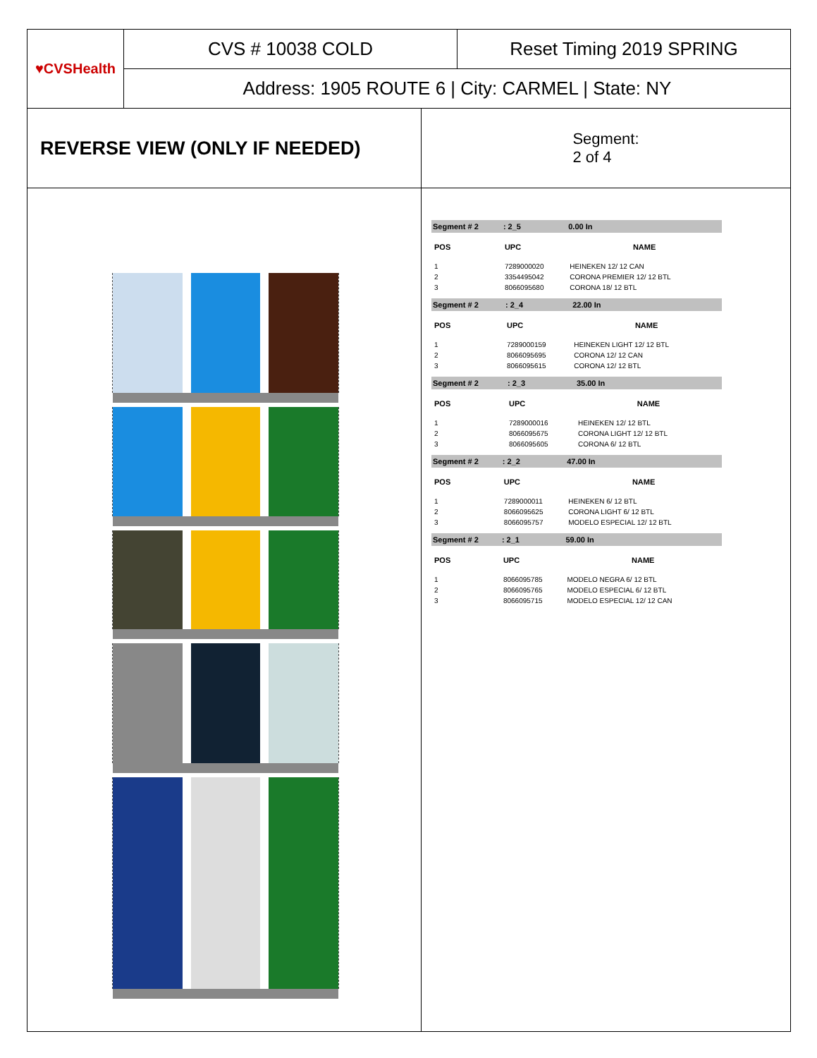♥CVSHealth
CVS # 10038 COLD Reset Timing 2019 SPRING
Address: 1905 ROUTE 6 | City: CARMEL | State: NY
REVERSE VIEW (ONLY IF NEEDED)
Segment:
2 of 4
| Segment # 2 | : 2_5 | 0.00 In |
| POS | UPC | NAME |
| 1 | 7289000020 | HEINEKEN 12/ 12 CAN |
| 2 | 3354495042 | CORONA PREMIER 12/ 12 BTL |
| 3 | 8066095680 | CORONA 18/ 12 BTL |
| Segment # 2 | : 2_4 | 22.00 In |
| POS | UPC | NAME |
| 1 | 7289000159 | HEINEKEN LIGHT 12/ 12 BTL |
| 2 | 8066095695 | CORONA 12/ 12 CAN |
| 3 | 8066095615 | CORONA 12/ 12 BTL |
| Segment # 2 | : 2_3 | 35.00 In |
| POS | UPC | NAME |
| 1 | 7289000016 | HEINEKEN 12/ 12 BTL |
| 2 | 8066095675 | CORONA LIGHT 12/ 12 BTL |
| 3 | 8066095605 | CORONA 6/ 12 BTL |
| Segment # 2 | : 2_2 | 47.00 In |
| POS | UPC | NAME |
| 1 | 7289000011 | HEINEKEN 6/ 12 BTL |
| 2 | 8066095625 | CORONA LIGHT 6/ 12 BTL |
| 3 | 8066095757 | MODELO ESPECIAL 12/ 12 BTL |
| Segment # 2 | : 2_1 | 59.00 In |
| POS | UPC | NAME |
| 1 | 8066095785 | MODELO NEGRA 6/ 12 BTL |
| 2 | 8066095765 | MODELO ESPECIAL 6/ 12 BTL |
| 3 | 8066095715 | MODELO ESPECIAL 12/ 12 CAN |